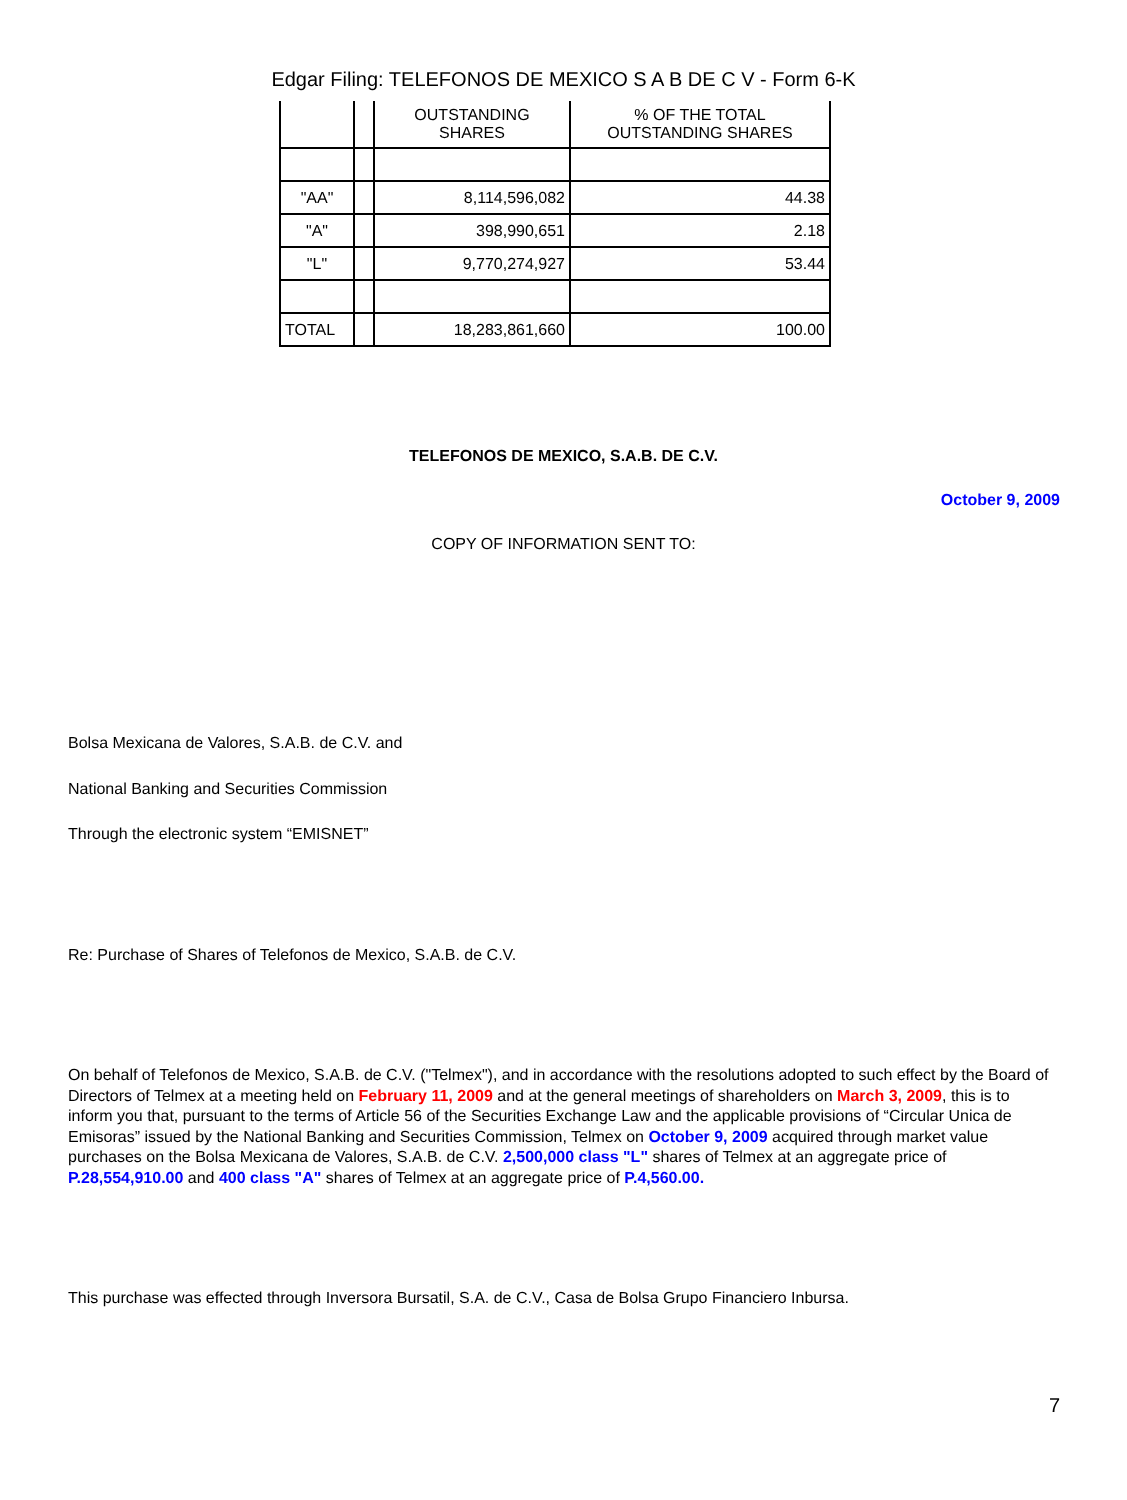Edgar Filing: TELEFONOS DE MEXICO S A B DE C V - Form 6-K
| | | OUTSTANDING SHARES | % OF THE TOTAL OUTSTANDING SHARES |
| --- | --- | --- | --- |
| "AA" | | 8,114,596,082 | 44.38 |
| "A" | | 398,990,651 | 2.18 |
| "L" | | 9,770,274,927 | 53.44 |
| TOTAL | | 18,283,861,660 | 100.00 |
TELEFONOS DE MEXICO, S.A.B. DE C.V.
October 9, 2009
COPY OF INFORMATION SENT TO:
Bolsa Mexicana de Valores, S.A.B. de C.V. and
National Banking and Securities Commission
Through the electronic system “EMISNET”
Re: Purchase of Shares of Telefonos de Mexico, S.A.B. de C.V.
On behalf of Telefonos de Mexico, S.A.B. de C.V. ("Telmex"), and in accordance with the resolutions adopted to such effect by the Board of Directors of Telmex at a meeting held on February 11, 2009 and at the general meetings of shareholders on March 3, 2009, this is to inform you that, pursuant to the terms of Article 56 of the Securities Exchange Law and the applicable provisions of “Circular Unica de Emisoras” issued by the National Banking and Securities Commission, Telmex on October 9, 2009 acquired through market value purchases on the Bolsa Mexicana de Valores, S.A.B. de C.V. 2,500,000 class "L" shares of Telmex at an aggregate price of P.28,554,910.00 and 400 class "A" shares of Telmex at an aggregate price of P.4,560.00.
This purchase was effected through Inversora Bursatil, S.A. de C.V., Casa de Bolsa Grupo Financiero Inbursa.
7